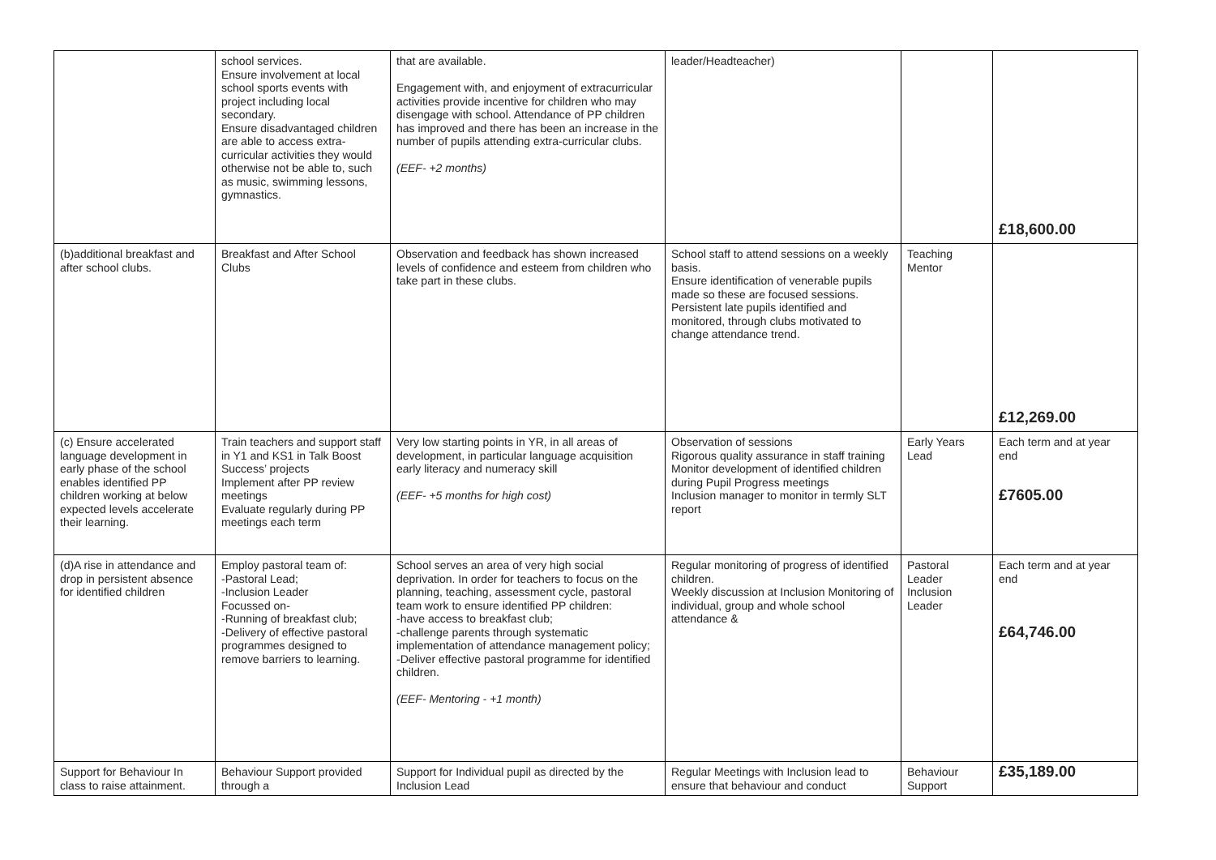| | school services. Ensure involvement at local school sports events with project including local secondary. Ensure disadvantaged children are able to access extra-curricular activities they would otherwise not be able to, such as music, swimming lessons, gymnastics. | that are available. Engagement with, and enjoyment of extracurricular activities provide incentive for children who may disengage with school. Attendance of PP children has improved and there has been an increase in the number of pupils attending extra-curricular clubs. (EEF- +2 months) | leader/Headteacher) | | £18,600.00 |
| (b)additional breakfast and after school clubs. | Breakfast and After School Clubs | Observation and feedback has shown increased levels of confidence and esteem from children who take part in these clubs. | School staff to attend sessions on a weekly basis. Ensure identification of venerable pupils made so these are focused sessions. Persistent late pupils identified and monitored, through clubs motivated to change attendance trend. | Teaching Mentor | £12,269.00 |
| (c) Ensure accelerated language development in early phase of the school enables identified PP children working at below expected levels accelerate their learning. | Train teachers and support staff in Y1 and KS1 in Talk Boost Success’ projects Implement after PP review meetings Evaluate regularly during PP meetings each term | Very low starting points in YR, in all areas of development, in particular language acquisition early literacy and numeracy skill (EEF- +5 months for high cost) | Observation of sessions Rigorous quality assurance in staff training Monitor development of identified children during Pupil Progress meetings Inclusion manager to monitor in termly SLT report | Early Years Lead | Each term and at year end £7605.00 |
| (d)A rise in attendance and drop in persistent absence for identified children | Employ pastoral team of: -Pastoral Lead; -Inclusion Leader Focussed on- -Running of breakfast club; -Delivery of effective pastoral programmes designed to remove barriers to learning. | School serves an area of very high social deprivation. In order for teachers to focus on the planning, teaching, assessment cycle, pastoral team work to ensure identified PP children: -have access to breakfast club; -challenge parents through systematic implementation of attendance management policy; -Deliver effective pastoral programme for identified children. (EEF- Mentoring - +1 month) | Regular monitoring of progress of identified children. Weekly discussion at Inclusion Monitoring of individual, group and whole school attendance & | Pastoral Leader Inclusion Leader | Each term and at year end £64,746.00 |
| Support for Behaviour In class to raise attainment. | Behaviour Support provided through a | Support for Individual pupil as directed by the Inclusion Lead | Regular Meetings with Inclusion lead to ensure that behaviour and conduct | Behaviour Support | £35,189.00 |